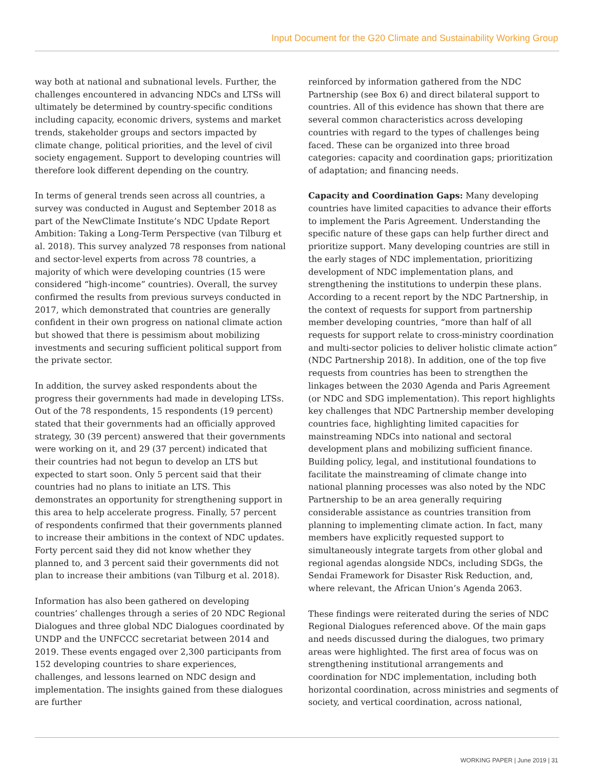Input Document for the G20 Climate and Sustainability Working Group
way both at national and subnational levels. Further, the challenges encountered in advancing NDCs and LTSs will ultimately be determined by country-specific conditions including capacity, economic drivers, systems and market trends, stakeholder groups and sectors impacted by climate change, political priorities, and the level of civil society engagement. Support to developing countries will therefore look different depending on the country.
In terms of general trends seen across all countries, a survey was conducted in August and September 2018 as part of the NewClimate Institute’s NDC Update Report Ambition: Taking a Long-Term Perspective (van Tilburg et al. 2018). This survey analyzed 78 responses from national and sector-level experts from across 78 countries, a majority of which were developing countries (15 were considered “high-income” countries). Overall, the survey confirmed the results from previous surveys conducted in 2017, which demonstrated that countries are generally confident in their own progress on national climate action but showed that there is pessimism about mobilizing investments and securing sufficient political support from the private sector.
In addition, the survey asked respondents about the progress their governments had made in developing LTSs. Out of the 78 respondents, 15 respondents (19 percent) stated that their governments had an officially approved strategy, 30 (39 percent) answered that their governments were working on it, and 29 (37 percent) indicated that their countries had not begun to develop an LTS but expected to start soon. Only 5 percent said that their countries had no plans to initiate an LTS. This demonstrates an opportunity for strengthening support in this area to help accelerate progress. Finally, 57 percent of respondents confirmed that their governments planned to increase their ambitions in the context of NDC updates. Forty percent said they did not know whether they planned to, and 3 percent said their governments did not plan to increase their ambitions (van Tilburg et al. 2018).
Information has also been gathered on developing countries’ challenges through a series of 20 NDC Regional Dialogues and three global NDC Dialogues coordinated by UNDP and the UNFCCC secretariat between 2014 and 2019. These events engaged over 2,300 participants from 152 developing countries to share experiences, challenges, and lessons learned on NDC design and implementation. The insights gained from these dialogues are further
reinforced by information gathered from the NDC Partnership (see Box 6) and direct bilateral support to countries. All of this evidence has shown that there are several common characteristics across developing countries with regard to the types of challenges being faced. These can be organized into three broad categories: capacity and coordination gaps; prioritization of adaptation; and financing needs.
Capacity and Coordination Gaps: Many developing countries have limited capacities to advance their efforts to implement the Paris Agreement. Understanding the specific nature of these gaps can help further direct and prioritize support. Many developing countries are still in the early stages of NDC implementation, prioritizing development of NDC implementation plans, and strengthening the institutions to underpin these plans. According to a recent report by the NDC Partnership, in the context of requests for support from partnership member developing countries, “more than half of all requests for support relate to cross-ministry coordination and multi-sector policies to deliver holistic climate action” (NDC Partnership 2018). In addition, one of the top five requests from countries has been to strengthen the linkages between the 2030 Agenda and Paris Agreement (or NDC and SDG implementation). This report highlights key challenges that NDC Partnership member developing countries face, highlighting limited capacities for mainstreaming NDCs into national and sectoral development plans and mobilizing sufficient finance. Building policy, legal, and institutional foundations to facilitate the mainstreaming of climate change into national planning processes was also noted by the NDC Partnership to be an area generally requiring considerable assistance as countries transition from planning to implementing climate action. In fact, many members have explicitly requested support to simultaneously integrate targets from other global and regional agendas alongside NDCs, including SDGs, the Sendai Framework for Disaster Risk Reduction, and, where relevant, the African Union’s Agenda 2063.
These findings were reiterated during the series of NDC Regional Dialogues referenced above. Of the main gaps and needs discussed during the dialogues, two primary areas were highlighted. The first area of focus was on strengthening institutional arrangements and coordination for NDC implementation, including both horizontal coordination, across ministries and segments of society, and vertical coordination, across national,
WORKING PAPER | June 2019 | 31